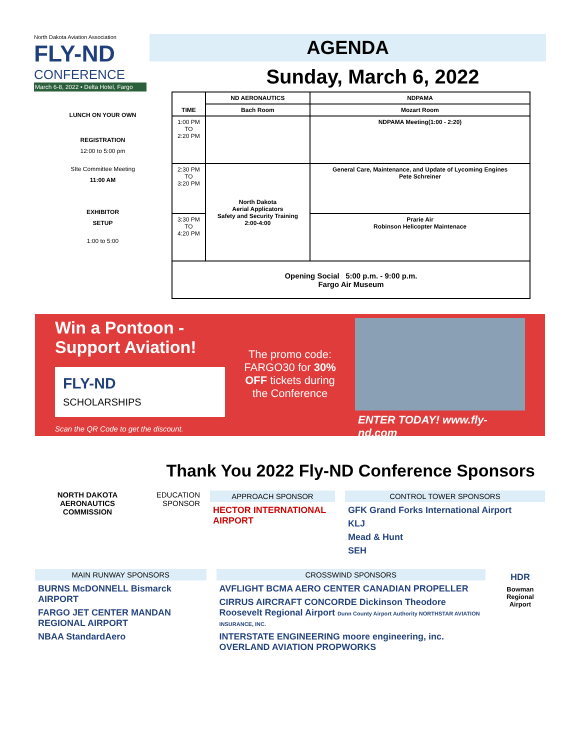North Dakota Aviation Association
FLY-ND
CONFERENCE
March 6-8, 2022 • Delta Hotel, Fargo
AGENDA
Sunday, March 6, 2022
LUNCH ON YOUR OWN
REGISTRATION
12:00 to 5:00 pm
SIte Committee Meeting
11:00 AM
EXHIBITOR
SETUP
1:00 to 5:00
| TIME | ND AERONAUTICS | NDPAMA |
| --- | --- | --- |
| | Bach Room | Mozart Room |
| 1:00 PM TO 2:20 PM | | NDPAMA Meeting(1:00 - 2:20) |
| 2:30 PM TO 3:20 PM | North Dakota Aerial Applicators Safety and Security Training 2:00-4:00 | General Care, Maintenance, and Update of Lycoming Engines Pete Schreiner |
| 3:30 PM TO 4:20 PM | | Prarie Air Robinson Helicopter Maintenace |
| Opening Social 5:00 p.m. - 9:00 p.m. Fargo Air Museum | | |
Win a Pontoon - Support Aviation!
FLY-ND
SCHOLARSHIPS
Scan the QR Code to get the discount.
The promo code: FARGO30 for 30% OFF tickets during the Conference
ENTER TODAY! www.fly-nd.com
Thank You 2022 Fly-ND Conference Sponsors
NORTH DAKOTA AERONAUTICS COMMISSION
EDUCATION
SPONSOR
APPROACH SPONSOR
HECTOR INTERNATIONAL AIRPORT
CONTROL TOWER SPONSORS
GFK Grand Forks International Airport
KLJ
Mead & Hunt
SEH
MAIN RUNWAY SPONSORS
BURNS McDONNELL Bismarck AIRPORT
FARGO JET CENTER MANDAN REGIONAL AIRPORT
NBAA StandardAero
CROSSWIND SPONSORS
AVFLIGHT BCMA AERO CENTER CANADIAN PROPELLER
CIRRUS AIRCRAFT CONCORDE Dickinson Theodore Roosevelt Regional Airport Dunn County Airport Authority NORTHSTAR AVIATION INSURANCE, INC.
INTERSTATE ENGINEERING moore engineering, inc. OVERLAND AVIATION PROPWORKS
HDR
Bowman
Regional Airport